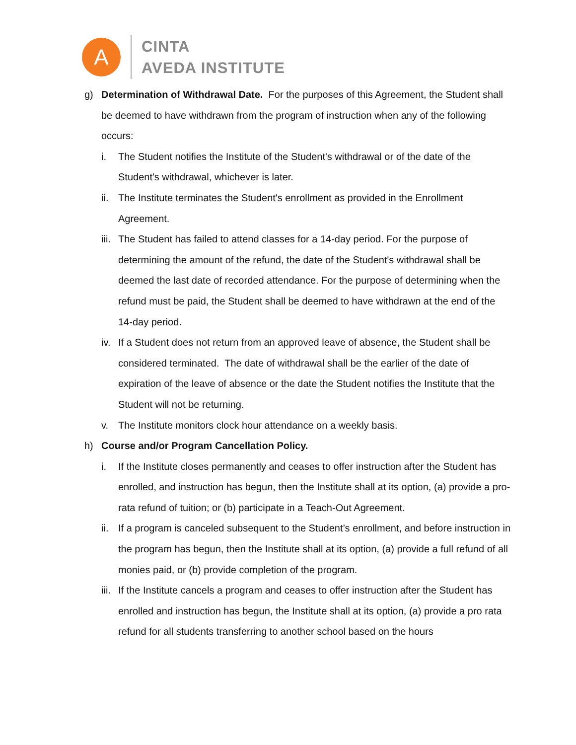A
CINTA
AVEDA INSTITUTE
g) Determination of Withdrawal Date. For the purposes of this Agreement, the Student shall be deemed to have withdrawn from the program of instruction when any of the following occurs:
i. The Student notifies the Institute of the Student's withdrawal or of the date of the Student's withdrawal, whichever is later.
ii. The Institute terminates the Student's enrollment as provided in the Enrollment Agreement.
iii. The Student has failed to attend classes for a 14-day period. For the purpose of determining the amount of the refund, the date of the Student's withdrawal shall be deemed the last date of recorded attendance. For the purpose of determining when the refund must be paid, the Student shall be deemed to have withdrawn at the end of the 14-day period.
iv. If a Student does not return from an approved leave of absence, the Student shall be considered terminated. The date of withdrawal shall be the earlier of the date of expiration of the leave of absence or the date the Student notifies the Institute that the Student will not be returning.
v. The Institute monitors clock hour attendance on a weekly basis.
h) Course and/or Program Cancellation Policy.
i. If the Institute closes permanently and ceases to offer instruction after the Student has enrolled, and instruction has begun, then the Institute shall at its option, (a) provide a pro-rata refund of tuition; or (b) participate in a Teach-Out Agreement.
ii. If a program is canceled subsequent to the Student’s enrollment, and before instruction in the program has begun, then the Institute shall at its option, (a) provide a full refund of all monies paid, or (b) provide completion of the program.
iii. If the Institute cancels a program and ceases to offer instruction after the Student has enrolled and instruction has begun, the Institute shall at its option, (a) provide a pro rata refund for all students transferring to another school based on the hours